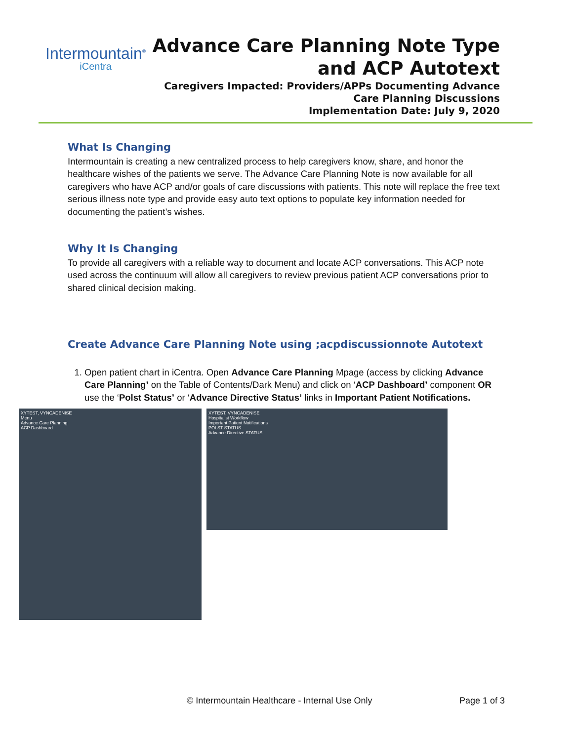Intermountain<sup>®</sup>
iCentra
Advance Care Planning Note Type
and ACP Autotext
Caregivers Impacted: Providers/APPs Documenting Advance
Care Planning Discussions
Implementation Date: July 9, 2020
What Is Changing
Intermountain is creating a new centralized process to help caregivers know, share, and honor the healthcare wishes of the patients we serve. The Advance Care Planning Note is now available for all caregivers who have ACP and/or goals of care discussions with patients. This note will replace the free text serious illness note type and provide easy auto text options to populate key information needed for documenting the patient’s wishes.
Why It Is Changing
To provide all caregivers with a reliable way to document and locate ACP conversations. This ACP note used across the continuum will allow all caregivers to review previous patient ACP conversations prior to shared clinical decision making.
Create Advance Care Planning Note using ;acpdiscussionnote Autotext
1. Open patient chart in iCentra. Open Advance Care Planning Mpage (access by clicking Advance Care Planning’ on the Table of Contents/Dark Menu) and click on ‘ACP Dashboard’ component OR use the ‘Polst Status’ or ‘Advance Directive Status’ links in Important Patient Notifications.
XYTEST, VYNCADENISE
Menu
Advance Care Planning
ACP Dashboard
XYTEST, VYNCADENISE
Hospitalist Workflow
Important Patient Notifications
POLST STATUS
Advance Directive STATUS
© Intermountain Healthcare - Internal Use Only Page 1 of 3